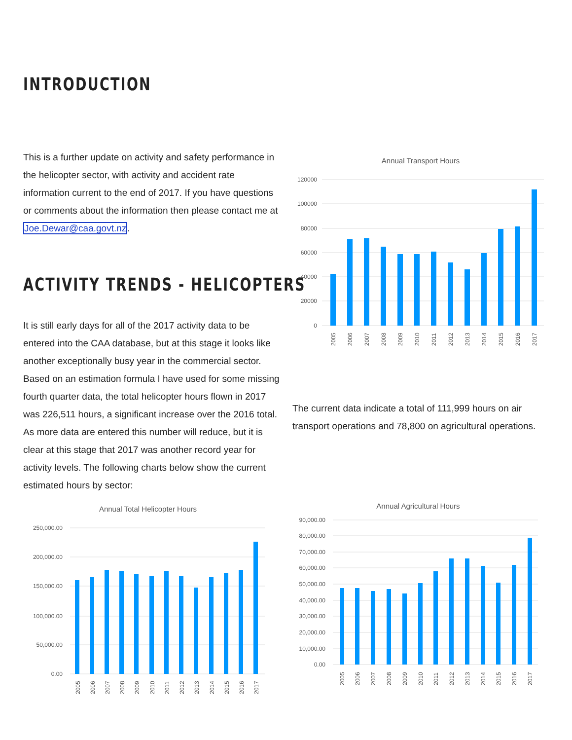INTRODUCTION
This is a further update on activity and safety performance in the helicopter sector, with activity and accident rate information current to the end of 2017. If you have questions or comments about the information then please contact me at Joe.Dewar@caa.govt.nz.
ACTIVITY TRENDS - HELICOPTERS
It is still early days for all of the 2017 activity data to be entered into the CAA database, but at this stage it looks like another exceptionally busy year in the commercial sector. Based on an estimation formula I have used for some missing fourth quarter data, the total helicopter hours flown in 2017 was 226,511 hours, a significant increase over the 2016 total. As more data are entered this number will reduce, but it is clear at this stage that 2017 was another record year for activity levels. The following charts below show the current estimated hours by sector:
Annual Transport Hours
120000
100000
80000
60000
40000
20000
0
2005
2006
2007
2008
2009
2010
2011
2012
2013
2014
2015
2016
2017
The current data indicate a total of 111,999 hours on air transport operations and 78,800 on agricultural operations.
Annual Total Helicopter Hours
250,000.00
200,000.00
150,000.00
100,000.00
50,000.00
0.00
2005
2006
2007
2008
2009
2010
2011
2012
2013
2014
2015
2016
2017
Annual Agricultural Hours
90,000.00
80,000.00
70,000.00
60,000.00
50,000.00
40,000.00
30,000.00
20,000.00
10,000.00
0.00
2005
2006
2007
2008
2009
2010
2011
2012
2013
2014
2015
2016
2017